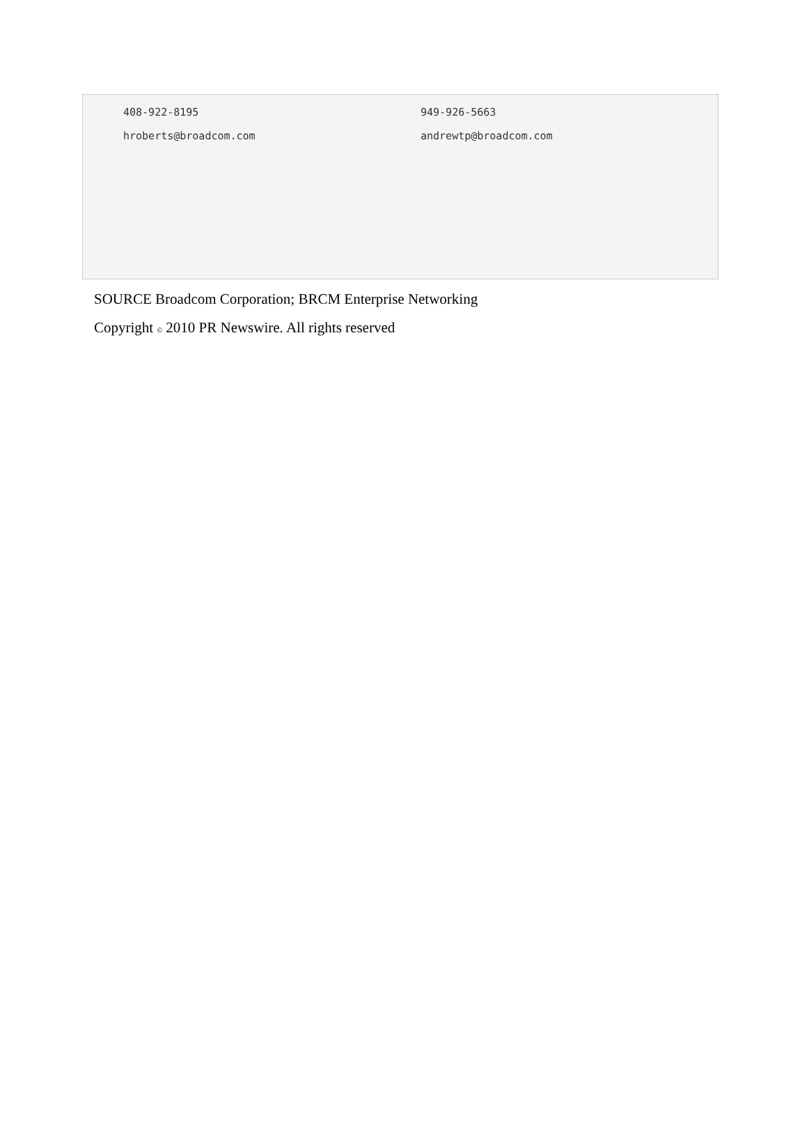408-922-8195 949-926-5663
hroberts@broadcom.com andrewtp@broadcom.com
SOURCE Broadcom Corporation; BRCM Enterprise Networking
Copyright © 2010 PR Newswire. All rights reserved